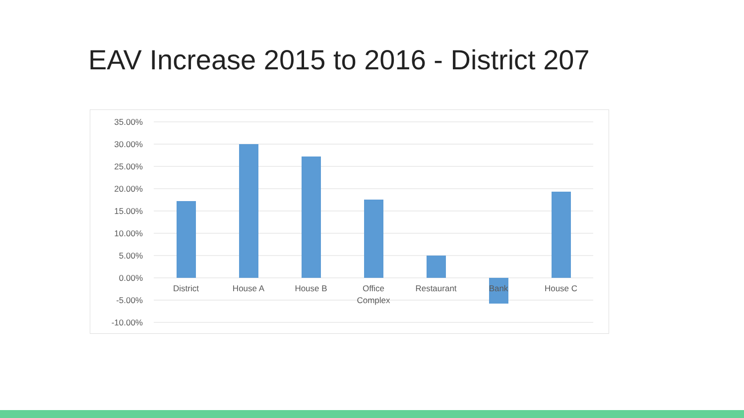EAV Increase 2015 to 2016 - District 207
35.00%
30.00%
25.00%
20.00%
15.00%
10.00%
5.00%
0.00%
-5.00%
-10.00%
District
House A
House B
Office
Complex
Restaurant
Bank
House C